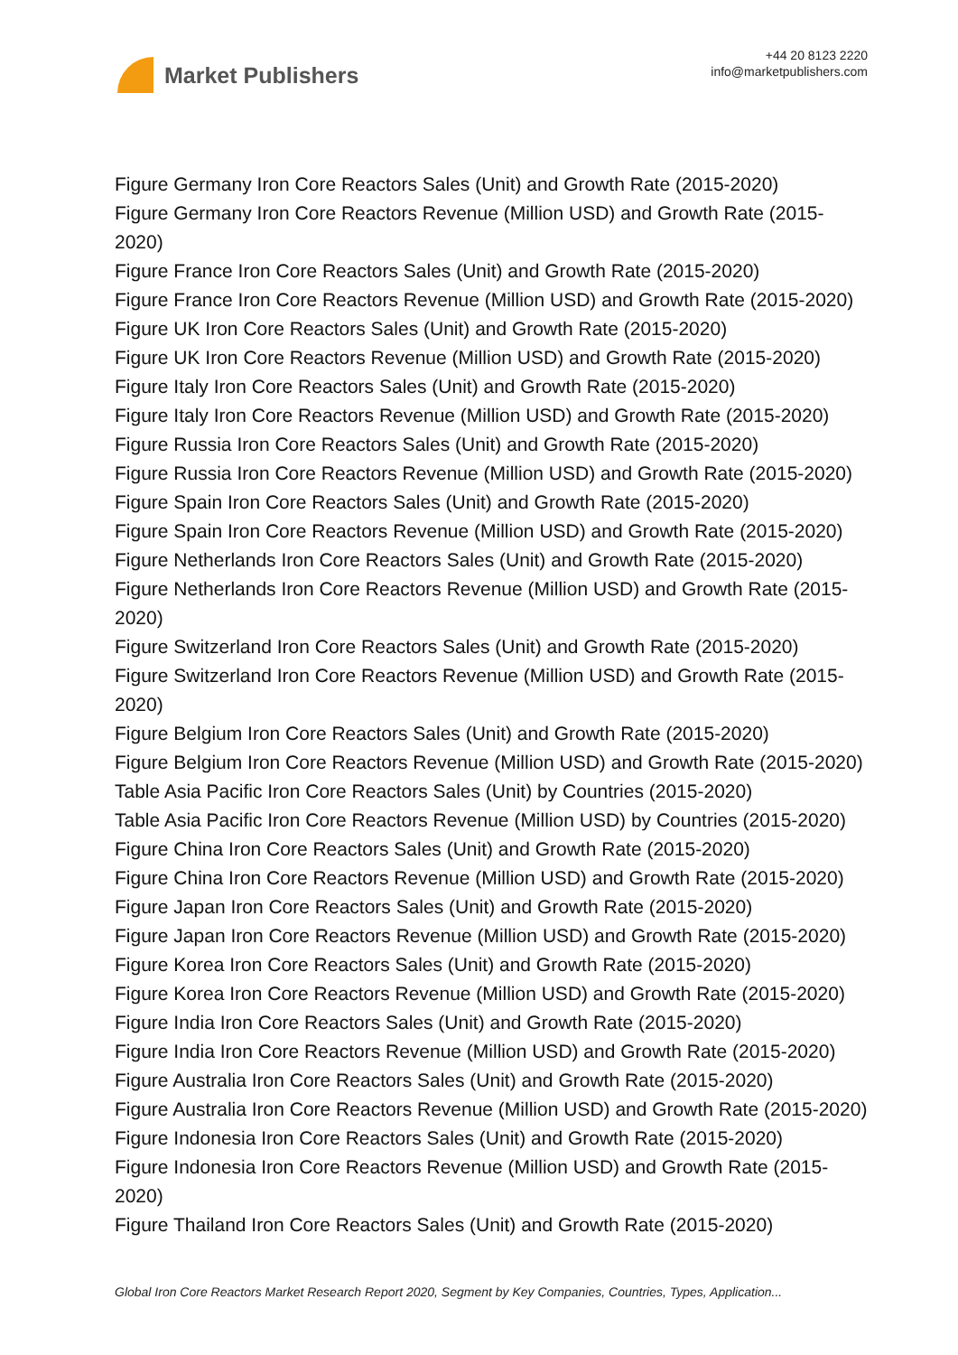Market Publishers
+44 20 8123 2220
info@marketpublishers.com
Figure Germany Iron Core Reactors Sales (Unit) and Growth Rate (2015-2020)
Figure Germany Iron Core Reactors Revenue (Million USD) and Growth Rate (2015-2020)
Figure France Iron Core Reactors Sales (Unit) and Growth Rate (2015-2020)
Figure France Iron Core Reactors Revenue (Million USD) and Growth Rate (2015-2020)
Figure UK Iron Core Reactors Sales (Unit) and Growth Rate (2015-2020)
Figure UK Iron Core Reactors Revenue (Million USD) and Growth Rate (2015-2020)
Figure Italy Iron Core Reactors Sales (Unit) and Growth Rate (2015-2020)
Figure Italy Iron Core Reactors Revenue (Million USD) and Growth Rate (2015-2020)
Figure Russia Iron Core Reactors Sales (Unit) and Growth Rate (2015-2020)
Figure Russia Iron Core Reactors Revenue (Million USD) and Growth Rate (2015-2020)
Figure Spain Iron Core Reactors Sales (Unit) and Growth Rate (2015-2020)
Figure Spain Iron Core Reactors Revenue (Million USD) and Growth Rate (2015-2020)
Figure Netherlands Iron Core Reactors Sales (Unit) and Growth Rate (2015-2020)
Figure Netherlands Iron Core Reactors Revenue (Million USD) and Growth Rate (2015-2020)
Figure Switzerland Iron Core Reactors Sales (Unit) and Growth Rate (2015-2020)
Figure Switzerland Iron Core Reactors Revenue (Million USD) and Growth Rate (2015-2020)
Figure Belgium Iron Core Reactors Sales (Unit) and Growth Rate (2015-2020)
Figure Belgium Iron Core Reactors Revenue (Million USD) and Growth Rate (2015-2020)
Table Asia Pacific Iron Core Reactors Sales (Unit) by Countries (2015-2020)
Table Asia Pacific Iron Core Reactors Revenue (Million USD) by Countries (2015-2020)
Figure China Iron Core Reactors Sales (Unit) and Growth Rate (2015-2020)
Figure China Iron Core Reactors Revenue (Million USD) and Growth Rate (2015-2020)
Figure Japan Iron Core Reactors Sales (Unit) and Growth Rate (2015-2020)
Figure Japan Iron Core Reactors Revenue (Million USD) and Growth Rate (2015-2020)
Figure Korea Iron Core Reactors Sales (Unit) and Growth Rate (2015-2020)
Figure Korea Iron Core Reactors Revenue (Million USD) and Growth Rate (2015-2020)
Figure India Iron Core Reactors Sales (Unit) and Growth Rate (2015-2020)
Figure India Iron Core Reactors Revenue (Million USD) and Growth Rate (2015-2020)
Figure Australia Iron Core Reactors Sales (Unit) and Growth Rate (2015-2020)
Figure Australia Iron Core Reactors Revenue (Million USD) and Growth Rate (2015-2020)
Figure Indonesia Iron Core Reactors Sales (Unit) and Growth Rate (2015-2020)
Figure Indonesia Iron Core Reactors Revenue (Million USD) and Growth Rate (2015-2020)
Figure Thailand Iron Core Reactors Sales (Unit) and Growth Rate (2015-2020)
Global Iron Core Reactors Market Research Report 2020, Segment by Key Companies, Countries, Types, Application...